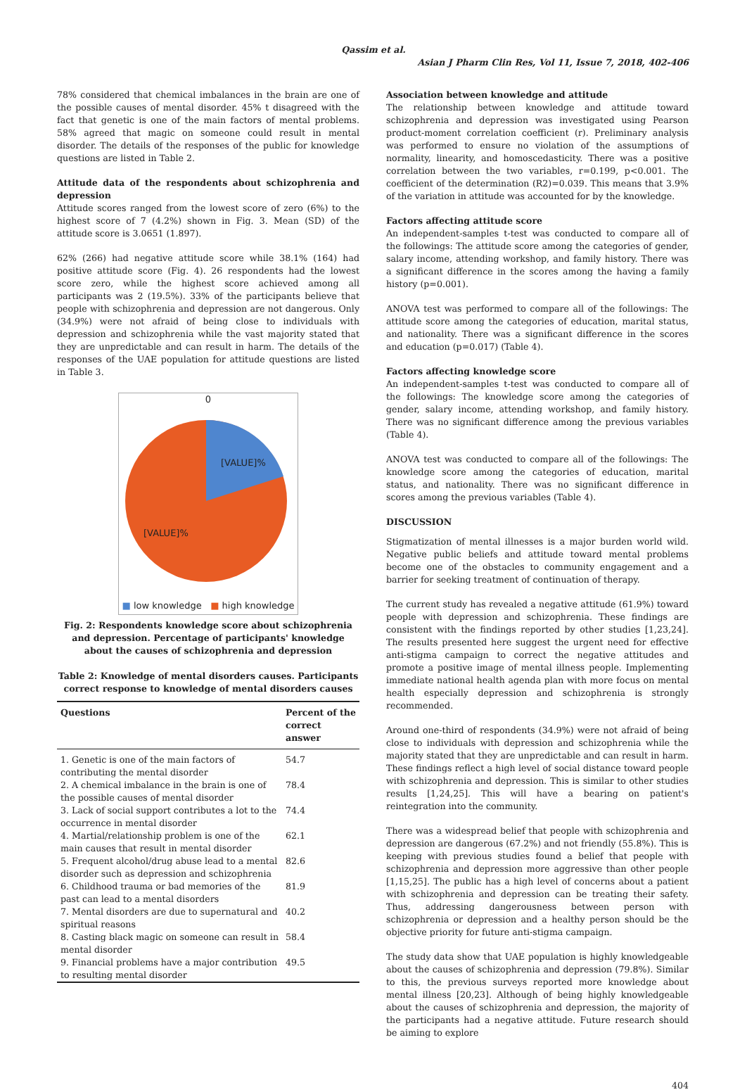Qassim et al.
Asian J Pharm Clin Res, Vol 11, Issue 7, 2018, 402-406
78% considered that chemical imbalances in the brain are one of the possible causes of mental disorder. 45% t disagreed with the fact that genetic is one of the main factors of mental problems. 58% agreed that magic on someone could result in mental disorder. The details of the responses of the public for knowledge questions are listed in Table 2.
Attitude data of the respondents about schizophrenia and depression
Attitude scores ranged from the lowest score of zero (6%) to the highest score of 7 (4.2%) shown in Fig. 3. Mean (SD) of the attitude score is 3.0651 (1.897).
62% (266) had negative attitude score while 38.1% (164) had positive attitude score (Fig. 4). 26 respondents had the lowest score zero, while the highest score achieved among all participants was 2 (19.5%). 33% of the participants believe that people with schizophrenia and depression are not dangerous. Only (34.9%) were not afraid of being close to individuals with depression and schizophrenia while the vast majority stated that they are unpredictable and can result in harm. The details of the responses of the UAE population for attitude questions are listed in Table 3.
0
[VALUE]%
[VALUE]%
■ low knowledge ■ high knowledge
Fig. 2: Respondents knowledge score about schizophrenia and depression. Percentage of participants' knowledge about the causes of schizophrenia and depression
Table 2: Knowledge of mental disorders causes. Participants correct response to knowledge of mental disorders causes
| Questions | Percent of the correct answer |
| --- | --- |
| 1. Genetic is one of the main factors of contributing the mental disorder | 54.7 |
| 2. A chemical imbalance in the brain is one of the possible causes of mental disorder | 78.4 |
| 3. Lack of social support contributes a lot to the occurrence in mental disorder | 74.4 |
| 4. Martial/relationship problem is one of the main causes that result in mental disorder | 62.1 |
| 5. Frequent alcohol/drug abuse lead to a mental disorder such as depression and schizophrenia | 82.6 |
| 6. Childhood trauma or bad memories of the past can lead to a mental disorders | 81.9 |
| 7. Mental disorders are due to supernatural and spiritual reasons | 40.2 |
| 8. Casting black magic on someone can result in mental disorder | 58.4 |
| 9. Financial problems have a major contribution to resulting mental disorder | 49.5 |
Association between knowledge and attitude
The relationship between knowledge and attitude toward schizophrenia and depression was investigated using Pearson product-moment correlation coefficient (r). Preliminary analysis was performed to ensure no violation of the assumptions of normality, linearity, and homoscedasticity. There was a positive correlation between the two variables, r=0.199, p<0.001. The coefficient of the determination (R2)=0.039. This means that 3.9% of the variation in attitude was accounted for by the knowledge.
Factors affecting attitude score
An independent-samples t-test was conducted to compare all of the followings: The attitude score among the categories of gender, salary income, attending workshop, and family history. There was a significant difference in the scores among the having a family history (p=0.001).
ANOVA test was performed to compare all of the followings: The attitude score among the categories of education, marital status, and nationality. There was a significant difference in the scores and education (p=0.017) (Table 4).
Factors affecting knowledge score
An independent-samples t-test was conducted to compare all of the followings: The knowledge score among the categories of gender, salary income, attending workshop, and family history. There was no significant difference among the previous variables (Table 4).
ANOVA test was conducted to compare all of the followings: The knowledge score among the categories of education, marital status, and nationality. There was no significant difference in scores among the previous variables (Table 4).
DISCUSSION
Stigmatization of mental illnesses is a major burden world wild. Negative public beliefs and attitude toward mental problems become one of the obstacles to community engagement and a barrier for seeking treatment of continuation of therapy.
The current study has revealed a negative attitude (61.9%) toward people with depression and schizophrenia. These findings are consistent with the findings reported by other studies [1,23,24]. The results presented here suggest the urgent need for effective anti-stigma campaign to correct the negative attitudes and promote a positive image of mental illness people. Implementing immediate national health agenda plan with more focus on mental health especially depression and schizophrenia is strongly recommended.
Around one-third of respondents (34.9%) were not afraid of being close to individuals with depression and schizophrenia while the majority stated that they are unpredictable and can result in harm. These findings reflect a high level of social distance toward people with schizophrenia and depression. This is similar to other studies results [1,24,25]. This will have a bearing on patient's reintegration into the community.
There was a widespread belief that people with schizophrenia and depression are dangerous (67.2%) and not friendly (55.8%). This is keeping with previous studies found a belief that people with schizophrenia and depression more aggressive than other people [1,15,25]. The public has a high level of concerns about a patient with schizophrenia and depression can be treating their safety. Thus, addressing dangerousness between person with schizophrenia or depression and a healthy person should be the objective priority for future anti-stigma campaign.
The study data show that UAE population is highly knowledgeable about the causes of schizophrenia and depression (79.8%). Similar to this, the previous surveys reported more knowledge about mental illness [20,23]. Although of being highly knowledgeable about the causes of schizophrenia and depression, the majority of the participants had a negative attitude. Future research should be aiming to explore
404